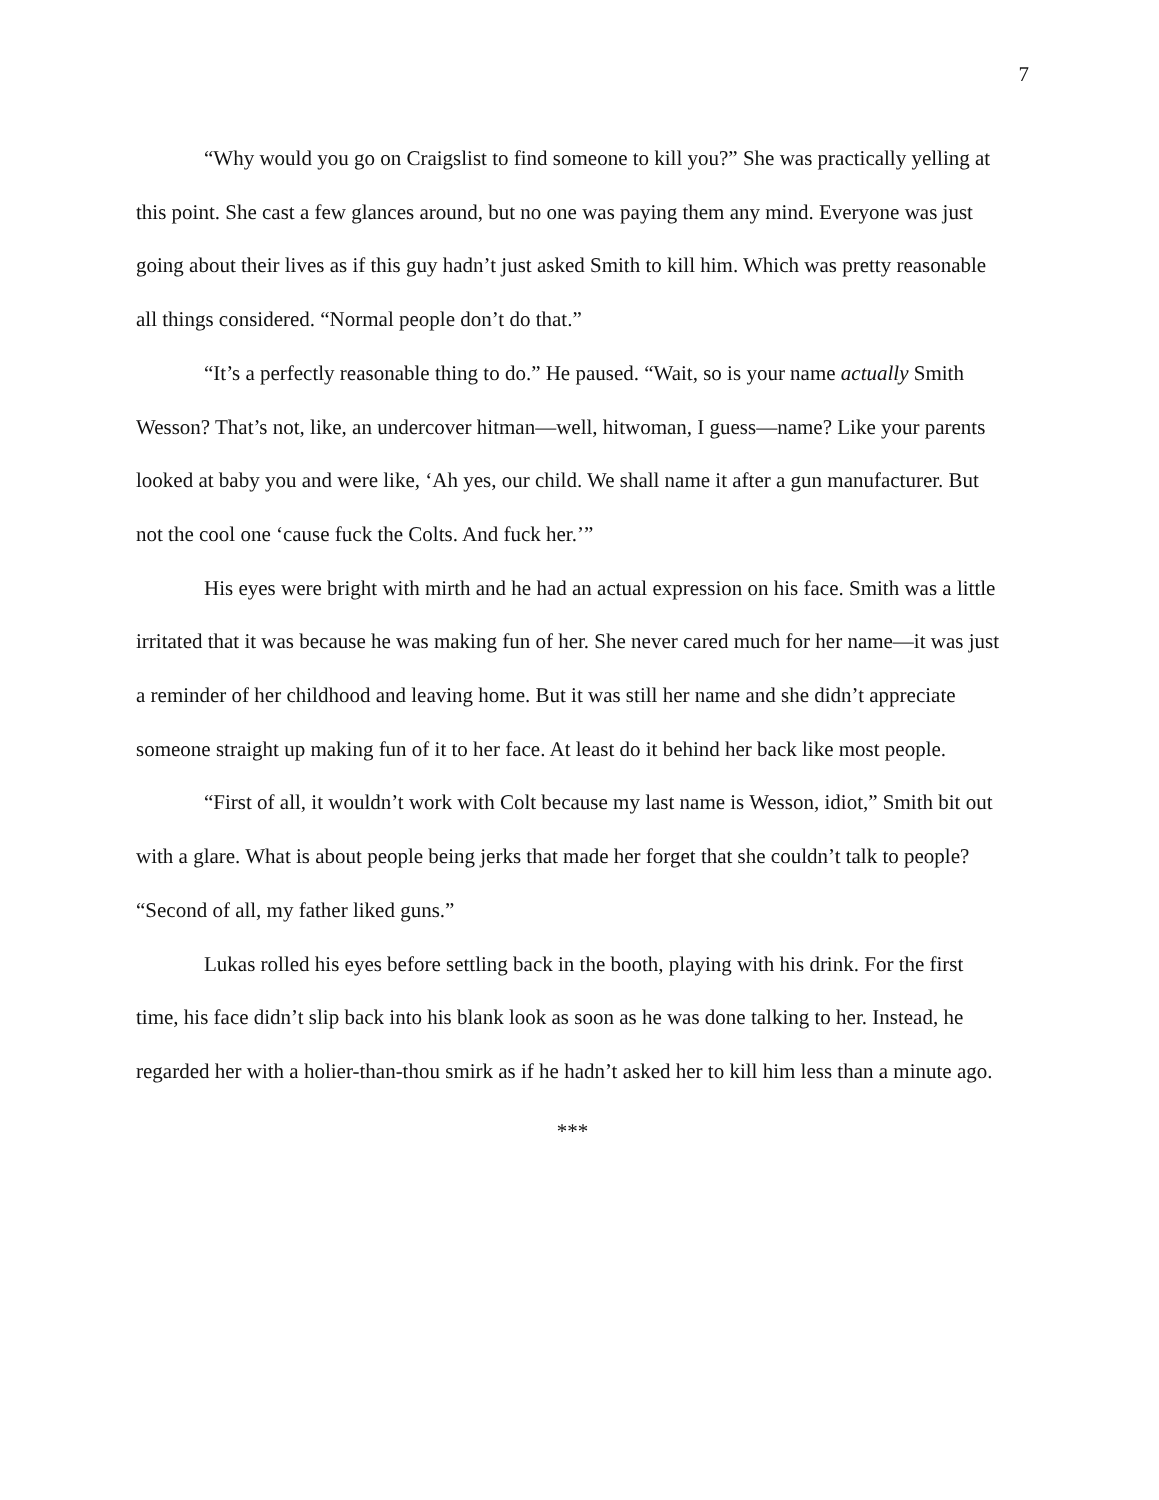7
“Why would you go on Craigslist to find someone to kill you?” She was practically yelling at this point. She cast a few glances around, but no one was paying them any mind. Everyone was just going about their lives as if this guy hadn’t just asked Smith to kill him. Which was pretty reasonable all things considered. “Normal people don’t do that.”
“It’s a perfectly reasonable thing to do.” He paused. “Wait, so is your name actually Smith Wesson? That’s not, like, an undercover hitman—well, hitwoman, I guess—name? Like your parents looked at baby you and were like, ‘Ah yes, our child. We shall name it after a gun manufacturer. But not the cool one ‘cause fuck the Colts. And fuck her.’”
His eyes were bright with mirth and he had an actual expression on his face. Smith was a little irritated that it was because he was making fun of her. She never cared much for her name—it was just a reminder of her childhood and leaving home. But it was still her name and she didn’t appreciate someone straight up making fun of it to her face. At least do it behind her back like most people.
“First of all, it wouldn’t work with Colt because my last name is Wesson, idiot,” Smith bit out with a glare. What is about people being jerks that made her forget that she couldn’t talk to people? “Second of all, my father liked guns.”
Lukas rolled his eyes before settling back in the booth, playing with his drink. For the first time, his face didn’t slip back into his blank look as soon as he was done talking to her. Instead, he regarded her with a holier-than-thou smirk as if he hadn’t asked her to kill him less than a minute ago.
***